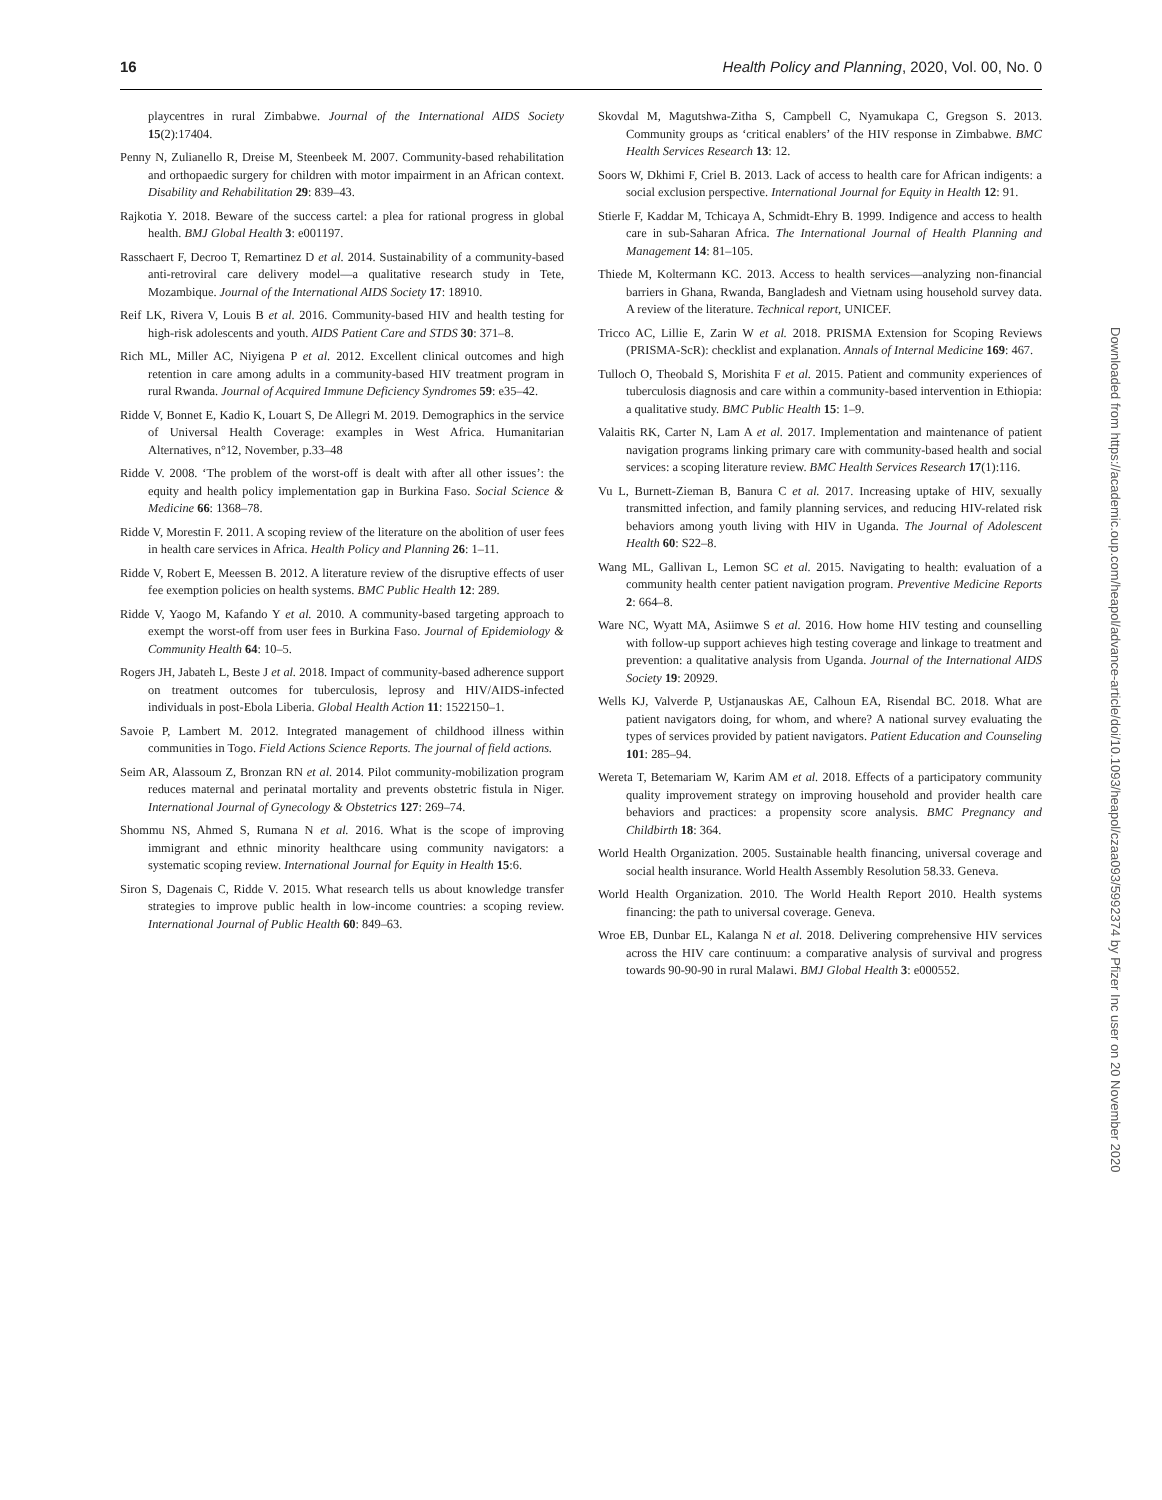16 Health Policy and Planning, 2020, Vol. 00, No. 0
playcentres in rural Zimbabwe. Journal of the International AIDS Society 15(2):17404.
Penny N, Zulianello R, Dreise M, Steenbeek M. 2007. Community-based rehabilitation and orthopaedic surgery for children with motor impairment in an African context. Disability and Rehabilitation 29: 839–43.
Rajkotia Y. 2018. Beware of the success cartel: a plea for rational progress in global health. BMJ Global Health 3: e001197.
Rasschaert F, Decroo T, Remartinez D et al. 2014. Sustainability of a community-based anti-retroviral care delivery model—a qualitative research study in Tete, Mozambique. Journal of the International AIDS Society 17: 18910.
Reif LK, Rivera V, Louis B et al. 2016. Community-based HIV and health testing for high-risk adolescents and youth. AIDS Patient Care and STDS 30: 371–8.
Rich ML, Miller AC, Niyigena P et al. 2012. Excellent clinical outcomes and high retention in care among adults in a community-based HIV treatment program in rural Rwanda. Journal of Acquired Immune Deficiency Syndromes 59: e35–42.
Ridde V, Bonnet E, Kadio K, Louart S, De Allegri M. 2019. Demographics in the service of Universal Health Coverage: examples in West Africa. Humanitarian Alternatives, n°12, November, p.33–48
Ridde V. 2008. ‘The problem of the worst-off is dealt with after all other issues’: the equity and health policy implementation gap in Burkina Faso. Social Science & Medicine 66: 1368–78.
Ridde V, Morestin F. 2011. A scoping review of the literature on the abolition of user fees in health care services in Africa. Health Policy and Planning 26: 1–11.
Ridde V, Robert E, Meessen B. 2012. A literature review of the disruptive effects of user fee exemption policies on health systems. BMC Public Health 12: 289.
Ridde V, Yaogo M, Kafando Y et al. 2010. A community-based targeting approach to exempt the worst-off from user fees in Burkina Faso. Journal of Epidemiology & Community Health 64: 10–5.
Rogers JH, Jabateh L, Beste J et al. 2018. Impact of community-based adherence support on treatment outcomes for tuberculosis, leprosy and HIV/AIDS-infected individuals in post-Ebola Liberia. Global Health Action 11: 1522150–1.
Savoie P, Lambert M. 2012. Integrated management of childhood illness within communities in Togo. Field Actions Science Reports. The journal of field actions.
Seim AR, Alassoum Z, Bronzan RN et al. 2014. Pilot community-mobilization program reduces maternal and perinatal mortality and prevents obstetric fistula in Niger. International Journal of Gynecology & Obstetrics 127: 269–74.
Shommu NS, Ahmed S, Rumana N et al. 2016. What is the scope of improving immigrant and ethnic minority healthcare using community navigators: a systematic scoping review. International Journal for Equity in Health 15:6.
Siron S, Dagenais C, Ridde V. 2015. What research tells us about knowledge transfer strategies to improve public health in low-income countries: a scoping review. International Journal of Public Health 60: 849–63.
Skovdal M, Magutshwa-Zitha S, Campbell C, Nyamukapa C, Gregson S. 2013. Community groups as ‘critical enablers’ of the HIV response in Zimbabwe. BMC Health Services Research 13: 12.
Soors W, Dkhimi F, Criel B. 2013. Lack of access to health care for African indigents: a social exclusion perspective. International Journal for Equity in Health 12: 91.
Stierle F, Kaddar M, Tchicaya A, Schmidt-Ehry B. 1999. Indigence and access to health care in sub-Saharan Africa. The International Journal of Health Planning and Management 14: 81–105.
Thiede M, Koltermann KC. 2013. Access to health services—analyzing non-financial barriers in Ghana, Rwanda, Bangladesh and Vietnam using household survey data. A review of the literature. Technical report, UNICEF.
Tricco AC, Lillie E, Zarin W et al. 2018. PRISMA Extension for Scoping Reviews (PRISMA-ScR): checklist and explanation. Annals of Internal Medicine 169: 467.
Tulloch O, Theobald S, Morishita F et al. 2015. Patient and community experiences of tuberculosis diagnosis and care within a community-based intervention in Ethiopia: a qualitative study. BMC Public Health 15: 1–9.
Valaitis RK, Carter N, Lam A et al. 2017. Implementation and maintenance of patient navigation programs linking primary care with community-based health and social services: a scoping literature review. BMC Health Services Research 17(1):116.
Vu L, Burnett-Zieman B, Banura C et al. 2017. Increasing uptake of HIV, sexually transmitted infection, and family planning services, and reducing HIV-related risk behaviors among youth living with HIV in Uganda. The Journal of Adolescent Health 60: S22–8.
Wang ML, Gallivan L, Lemon SC et al. 2015. Navigating to health: evaluation of a community health center patient navigation program. Preventive Medicine Reports 2: 664–8.
Ware NC, Wyatt MA, Asiimwe S et al. 2016. How home HIV testing and counselling with follow-up support achieves high testing coverage and linkage to treatment and prevention: a qualitative analysis from Uganda. Journal of the International AIDS Society 19: 20929.
Wells KJ, Valverde P, Ustjanauskas AE, Calhoun EA, Risendal BC. 2018. What are patient navigators doing, for whom, and where? A national survey evaluating the types of services provided by patient navigators. Patient Education and Counseling 101: 285–94.
Wereta T, Betemariam W, Karim AM et al. 2018. Effects of a participatory community quality improvement strategy on improving household and provider health care behaviors and practices: a propensity score analysis. BMC Pregnancy and Childbirth 18: 364.
World Health Organization. 2005. Sustainable health financing, universal coverage and social health insurance. World Health Assembly Resolution 58.33. Geneva.
World Health Organization. 2010. The World Health Report 2010. Health systems financing: the path to universal coverage. Geneva.
Wroe EB, Dunbar EL, Kalanga N et al. 2018. Delivering comprehensive HIV services across the HIV care continuum: a comparative analysis of survival and progress towards 90-90-90 in rural Malawi. BMJ Global Health 3: e000552.
Downloaded from https://academic.oup.com/heapol/advance-article/doi/10.1093/heapol/czaa093/5992374 by Pfizer Inc user on 20 November 2020